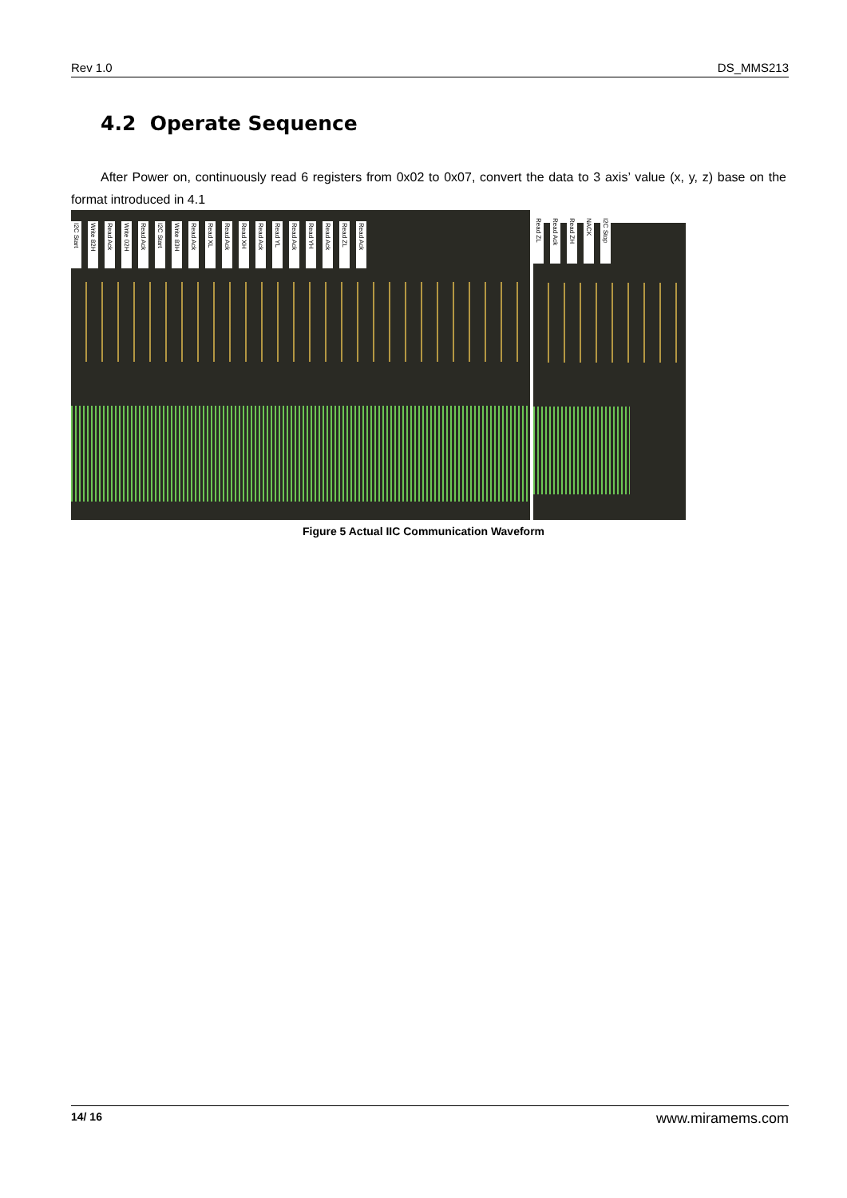Rev 1.0 DS_MMS213
4.2 Operate Sequence
After Power on, continuously read 6 registers from 0x02 to 0x07, convert the data to 3 axis’ value (x, y, z) base on the format introduced in 4.1
I2C Start Write 82H Read Ack Write 02H Read Ack I2C Start Write 83H Read Ack Read XL Read Ack Read XH Read Ack Read YL Read Ack Read YH Read Ack Read ZL Read Ack
Read ZL Read Ack Read ZH NACK I2C Stop
Figure 5 Actual IIC Communication Waveform
14/ 16 www.miramems.com